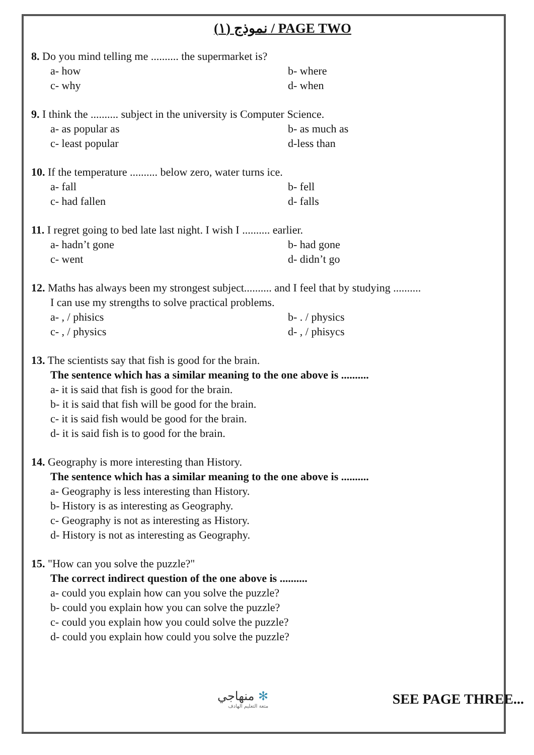نموذج (١) / PAGE TWO
8. Do you mind telling me .......... the supermarket is?
a- how b- where
c- why d- when
9. I think the .......... subject in the university is Computer Science.
a- as popular as b- as much as
c- least popular d-less than
10. If the temperature .......... below zero, water turns ice.
a- fall b- fell
c- had fallen d- falls
11. I regret going to bed late last night. I wish I .......... earlier.
a- hadn’t gone b- had gone
c- went d- didn’t go
12. Maths has always been my strongest subject.......... and I feel that by studying ..........
I can use my strengths to solve practical problems.
a- , / phisics b- . / physics
c- , / physics d- , / phisycs
13. The scientists say that fish is good for the brain.
The sentence which has a similar meaning to the one above is ..........
a- it is said that fish is good for the brain.
b- it is said that fish will be good for the brain.
c- it is said fish would be good for the brain.
d- it is said fish is to good for the brain.
14. Geography is more interesting than History.
The sentence which has a similar meaning to the one above is ..........
a- Geography is less interesting than History.
b- History is as interesting as Geography.
c- Geography is not as interesting as History.
d- History is not as interesting as Geography.
15. "How can you solve the puzzle?"
The correct indirect question of the one above is ..........
a- could you explain how can you solve the puzzle?
b- could you explain how you can solve the puzzle?
c- could you explain how you could solve the puzzle?
d- could you explain how could you solve the puzzle?
منهاجي ✻
متعة التعليم الهادف
SEE PAGE THREE...